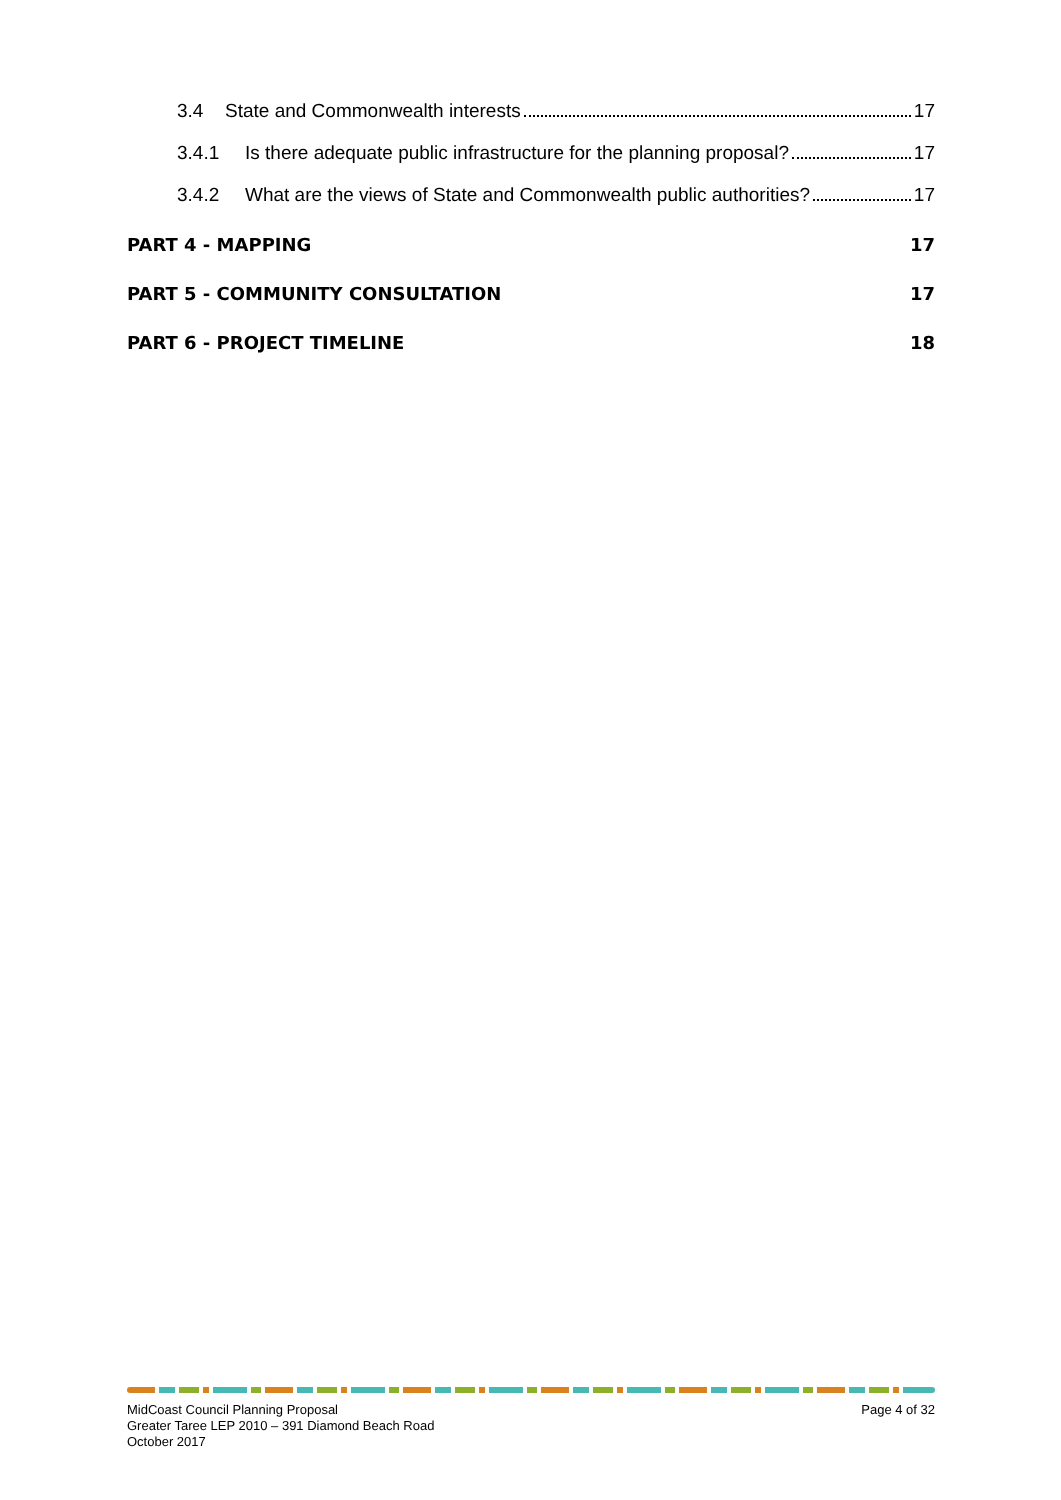3.4 State and Commonwealth interests 17
3.4.1 Is there adequate public infrastructure for the planning proposal? 17
3.4.2 What are the views of State and Commonwealth public authorities? 17
PART 4 - MAPPING 17
PART 5 - COMMUNITY CONSULTATION 17
PART 6 - PROJECT TIMELINE 18
MidCoast Council Planning Proposal
Greater Taree LEP 2010 – 391 Diamond Beach Road
October 2017
Page 4 of 32